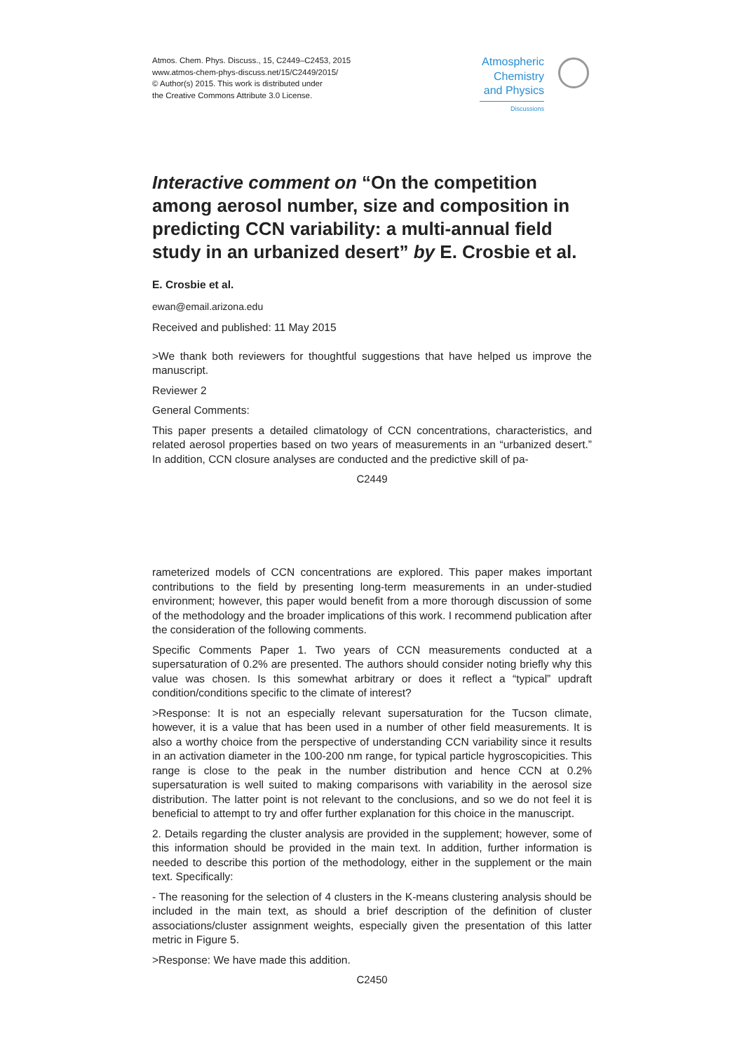Atmos. Chem. Phys. Discuss., 15, C2449–C2453, 2015
www.atmos-chem-phys-discuss.net/15/C2449/2015/
© Author(s) 2015. This work is distributed under
the Creative Commons Attribute 3.0 License.
Atmospheric
Chemistry
and Physics
Discussions
Interactive comment on “On the competition among aerosol number, size and composition in predicting CCN variability: a multi-annual field study in an urbanized desert” by E. Crosbie et al.
E. Crosbie et al.
ewan@email.arizona.edu
Received and published: 11 May 2015
>We thank both reviewers for thoughtful suggestions that have helped us improve the manuscript.
Reviewer 2
General Comments:
This paper presents a detailed climatology of CCN concentrations, characteristics, and related aerosol properties based on two years of measurements in an “urbanized desert.” In addition, CCN closure analyses are conducted and the predictive skill of pa-
C2449
rameterized models of CCN concentrations are explored. This paper makes important contributions to the field by presenting long-term measurements in an under-studied environment; however, this paper would benefit from a more thorough discussion of some of the methodology and the broader implications of this work. I recommend publication after the consideration of the following comments.
Specific Comments Paper 1. Two years of CCN measurements conducted at a supersaturation of 0.2% are presented. The authors should consider noting briefly why this value was chosen. Is this somewhat arbitrary or does it reflect a “typical” updraft condition/conditions specific to the climate of interest?
>Response: It is not an especially relevant supersaturation for the Tucson climate, however, it is a value that has been used in a number of other field measurements. It is also a worthy choice from the perspective of understanding CCN variability since it results in an activation diameter in the 100-200 nm range, for typical particle hygroscopicities. This range is close to the peak in the number distribution and hence CCN at 0.2% supersaturation is well suited to making comparisons with variability in the aerosol size distribution. The latter point is not relevant to the conclusions, and so we do not feel it is beneficial to attempt to try and offer further explanation for this choice in the manuscript.
2. Details regarding the cluster analysis are provided in the supplement; however, some of this information should be provided in the main text. In addition, further information is needed to describe this portion of the methodology, either in the supplement or the main text. Specifically:
- The reasoning for the selection of 4 clusters in the K-means clustering analysis should be included in the main text, as should a brief description of the definition of cluster associations/cluster assignment weights, especially given the presentation of this latter metric in Figure 5.
>Response: We have made this addition.
C2450